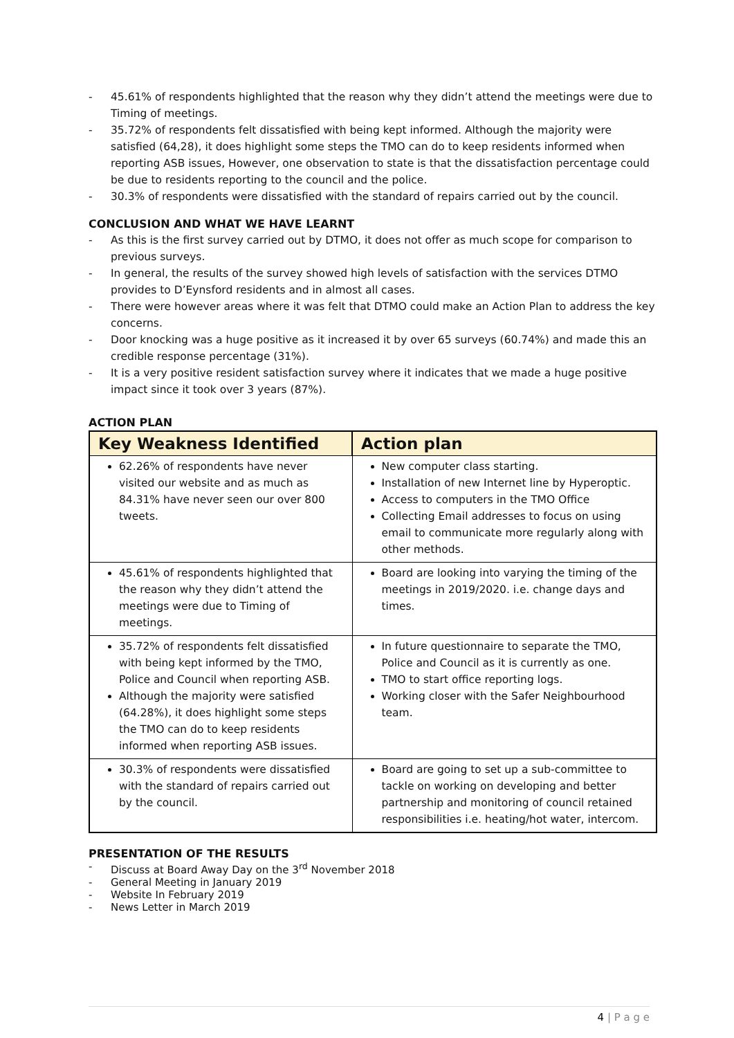- 45.61% of respondents highlighted that the reason why they didn’t attend the meetings were due to Timing of meetings.
- 35.72% of respondents felt dissatisfied with being kept informed. Although the majority were satisfied (64,28), it does highlight some steps the TMO can do to keep residents informed when reporting ASB issues, However, one observation to state is that the dissatisfaction percentage could be due to residents reporting to the council and the police.
- 30.3% of respondents were dissatisfied with the standard of repairs carried out by the council.
CONCLUSION AND WHAT WE HAVE LEARNT
- As this is the first survey carried out by DTMO, it does not offer as much scope for comparison to previous surveys.
- In general, the results of the survey showed high levels of satisfaction with the services DTMO provides to D’Eynsford residents and in almost all cases.
- There were however areas where it was felt that DTMO could make an Action Plan to address the key concerns.
- Door knocking was a huge positive as it increased it by over 65 surveys (60.74%) and made this an credible response percentage (31%).
- It is a very positive resident satisfaction survey where it indicates that we made a huge positive impact since it took over 3 years (87%).
ACTION PLAN
| Key Weakness Identified | Action plan |
| --- | --- |
| 62.26% of respondents have never visited our website and as much as 84.31% have never seen our over 800 tweets. | New computer class starting. Installation of new Internet line by Hyperoptic. Access to computers in the TMO Office Collecting Email addresses to focus on using email to communicate more regularly along with other methods. |
| 45.61% of respondents highlighted that the reason why they didn’t attend the meetings were due to Timing of meetings. | Board are looking into varying the timing of the meetings in 2019/2020. i.e. change days and times. |
| 35.72% of respondents felt dissatisfied with being kept informed by the TMO, Police and Council when reporting ASB. Although the majority were satisfied (64.28%), it does highlight some steps the TMO can do to keep residents informed when reporting ASB issues. | In future questionnaire to separate the TMO, Police and Council as it is currently as one. TMO to start office reporting logs. Working closer with the Safer Neighbourhood team. |
| 30.3% of respondents were dissatisfied with the standard of repairs carried out by the council. | Board are going to set up a sub-committee to tackle on working on developing and better partnership and monitoring of council retained responsibilities i.e. heating/hot water, intercom. |
PRESENTATION OF THE RESULTS
- Discuss at Board Away Day on the 3<sup>rd</sup> November 2018
- General Meeting in January 2019
- Website In February 2019
- News Letter in March 2019
4 | P a g e